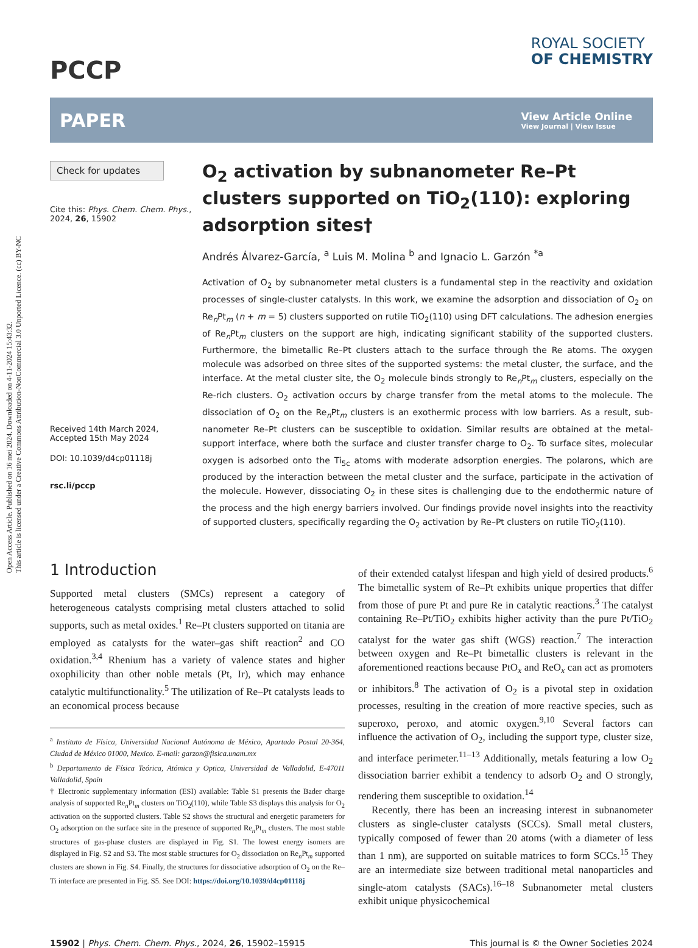Open Access Article. Published on 16 mei 2024. Downloaded on 4-11-2024 15:43:32.
This article is licensed under a Creative Commons Attribution-NonCommercial 3.0 Unported Licence. (cc) BY-NC
PCCP
ROYAL SOCIETY
OF CHEMISTRY
PAPER
View Article Online
View Journal | View Issue
Check for updates
Cite this: Phys. Chem. Chem. Phys., 2024, 26, 15902
Received 14th March 2024,
Accepted 15th May 2024
DOI: 10.1039/d4cp01118j
rsc.li/pccp
O<sub>2</sub> activation by subnanometer Re–Pt clusters supported on TiO<sub>2</sub>(110): exploring adsorption sites†
Andrés Álvarez-García, <sup>a</sup> Luis M. Molina <sup>b</sup> and Ignacio L. Garzón <sup>*a</sup>
Activation of O<sub>2</sub> by subnanometer metal clusters is a fundamental step in the reactivity and oxidation processes of single-cluster catalysts. In this work, we examine the adsorption and dissociation of O<sub>2</sub> on Re<sub>n</sub>Pt<sub>m</sub> (n + m = 5) clusters supported on rutile TiO<sub>2</sub>(110) using DFT calculations. The adhesion energies of Re<sub>n</sub>Pt<sub>m</sub> clusters on the support are high, indicating significant stability of the supported clusters. Furthermore, the bimetallic Re–Pt clusters attach to the surface through the Re atoms. The oxygen molecule was adsorbed on three sites of the supported systems: the metal cluster, the surface, and the interface. At the metal cluster site, the O<sub>2</sub> molecule binds strongly to Re<sub>n</sub>Pt<sub>m</sub> clusters, especially on the Re-rich clusters. O<sub>2</sub> activation occurs by charge transfer from the metal atoms to the molecule. The dissociation of O<sub>2</sub> on the Re<sub>n</sub>Pt<sub>m</sub> clusters is an exothermic process with low barriers. As a result, sub-nanometer Re–Pt clusters can be susceptible to oxidation. Similar results are obtained at the metal-support interface, where both the surface and cluster transfer charge to O<sub>2</sub>. To surface sites, molecular oxygen is adsorbed onto the Ti<sub>5c</sub> atoms with moderate adsorption energies. The polarons, which are produced by the interaction between the metal cluster and the surface, participate in the activation of the molecule. However, dissociating O<sub>2</sub> in these sites is challenging due to the endothermic nature of the process and the high energy barriers involved. Our findings provide novel insights into the reactivity of supported clusters, specifically regarding the O<sub>2</sub> activation by Re–Pt clusters on rutile TiO<sub>2</sub>(110).
1 Introduction
Supported metal clusters (SMCs) represent a category of heterogeneous catalysts comprising metal clusters attached to solid supports, such as metal oxides.<sup>1</sup> Re–Pt clusters supported on titania are employed as catalysts for the water–gas shift reaction<sup>2</sup> and CO oxidation.<sup>3,4</sup> Rhenium has a variety of valence states and higher oxophilicity than other noble metals (Pt, Ir), which may enhance catalytic multifunctionality.<sup>5</sup> The utilization of Re–Pt catalysts leads to an economical process because
<sup>a</sup> Instituto de Física, Universidad Nacional Autónoma de México, Apartado Postal 20-364, Ciudad de México 01000, Mexico. E-mail: garzon@fisica.unam.mx
<sup>b</sup> Departamento de Física Teórica, Atómica y Optica, Universidad de Valladolid, E-47011 Valladolid, Spain
† Electronic supplementary information (ESI) available: Table S1 presents the Bader charge analysis of supported Re<sub>n</sub>Pt<sub>m</sub> clusters on TiO<sub>2</sub>(110), while Table S3 displays this analysis for O<sub>2</sub> activation on the supported clusters. Table S2 shows the structural and energetic parameters for O<sub>2</sub> adsorption on the surface site in the presence of supported Re<sub>n</sub>Pt<sub>m</sub> clusters. The most stable structures of gas-phase clusters are displayed in Fig. S1. The lowest energy isomers are displayed in Fig. S2 and S3. The most stable structures for O<sub>2</sub> dissociation on Re<sub>n</sub>Pt<sub>m</sub> supported clusters are shown in Fig. S4. Finally, the structures for dissociative adsorption of O<sub>2</sub> on the Re–Ti interface are presented in Fig. S5. See DOI: https://doi.org/10.1039/d4cp01118j
of their extended catalyst lifespan and high yield of desired products.<sup>6</sup> The bimetallic system of Re–Pt exhibits unique properties that differ from those of pure Pt and pure Re in catalytic reactions.<sup>3</sup> The catalyst containing Re–Pt/TiO<sub>2</sub> exhibits higher activity than the pure Pt/TiO<sub>2</sub> catalyst for the water gas shift (WGS) reaction.<sup>7</sup> The interaction between oxygen and Re–Pt bimetallic clusters is relevant in the aforementioned reactions because PtO<sub>x</sub> and ReO<sub>x</sub> can act as promoters or inhibitors.<sup>8</sup> The activation of O<sub>2</sub> is a pivotal step in oxidation processes, resulting in the creation of more reactive species, such as superoxo, peroxo, and atomic oxygen.<sup>9,10</sup> Several factors can influence the activation of O<sub>2</sub>, including the support type, cluster size, and interface perimeter.<sup>11–13</sup> Additionally, metals featuring a low O<sub>2</sub> dissociation barrier exhibit a tendency to adsorb O<sub>2</sub> and O strongly, rendering them susceptible to oxidation.<sup>14</sup>
Recently, there has been an increasing interest in subnanometer clusters as single-cluster catalysts (SCCs). Small metal clusters, typically composed of fewer than 20 atoms (with a diameter of less than 1 nm), are supported on suitable matrices to form SCCs.<sup>15</sup> They are an intermediate size between traditional metal nanoparticles and single-atom catalysts (SACs).<sup>16–18</sup> Subnanometer metal clusters exhibit unique physicochemical
15902 | Phys. Chem. Chem. Phys., 2024, 26, 15902–15915 This journal is © the Owner Societies 2024